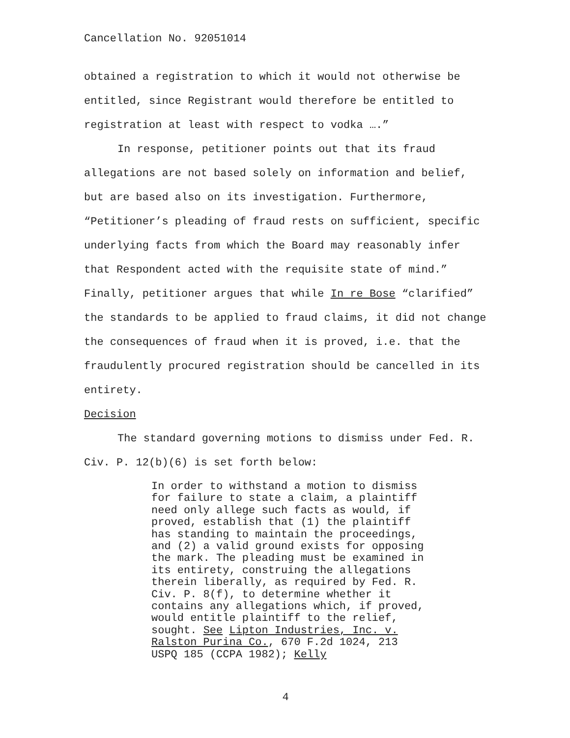Cancellation No. 92051014
obtained a registration to which it would not otherwise be entitled, since Registrant would therefore be entitled to registration at least with respect to vodka ….”
In response, petitioner points out that its fraud allegations are not based solely on information and belief, but are based also on its investigation. Furthermore, “Petitioner’s pleading of fraud rests on sufficient, specific underlying facts from which the Board may reasonably infer that Respondent acted with the requisite state of mind.” Finally, petitioner argues that while In re Bose “clarified” the standards to be applied to fraud claims, it did not change the consequences of fraud when it is proved, i.e. that the fraudulently procured registration should be cancelled in its entirety.
Decision
The standard governing motions to dismiss under Fed. R. Civ. P. 12(b)(6) is set forth below:
In order to withstand a motion to dismiss for failure to state a claim, a plaintiff need only allege such facts as would, if proved, establish that (1) the plaintiff has standing to maintain the proceedings, and (2) a valid ground exists for opposing the mark. The pleading must be examined in its entirety, construing the allegations therein liberally, as required by Fed. R. Civ. P. 8(f), to determine whether it contains any allegations which, if proved, would entitle plaintiff to the relief, sought. See Lipton Industries, Inc. v. Ralston Purina Co., 670 F.2d 1024, 213 USPQ 185 (CCPA 1982); Kelly
4